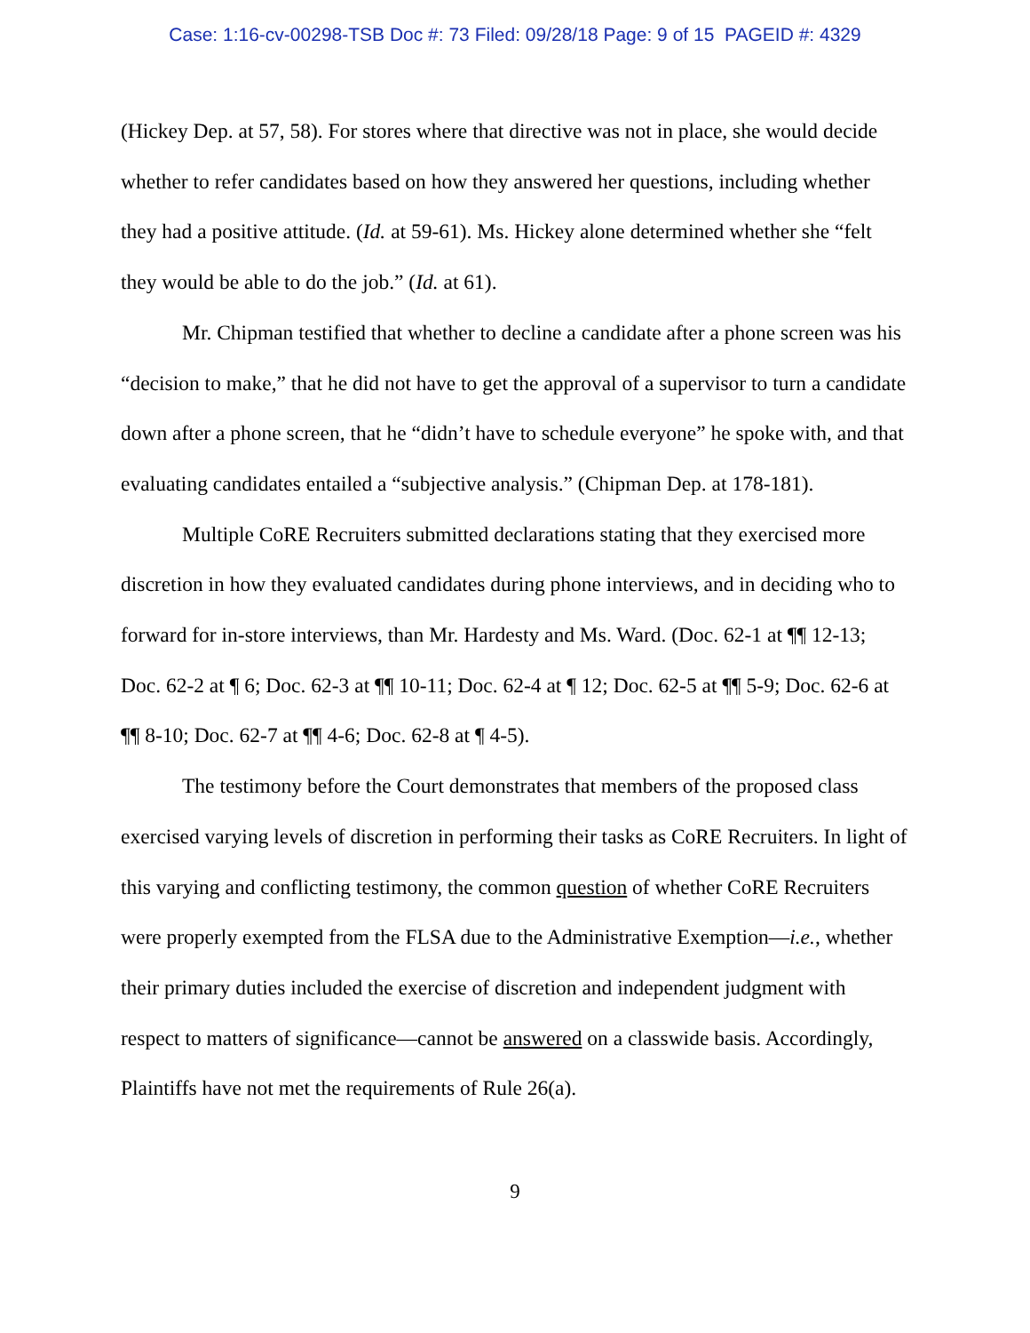Case: 1:16-cv-00298-TSB Doc #: 73 Filed: 09/28/18 Page: 9 of 15 PAGEID #: 4329
(Hickey Dep. at 57, 58). For stores where that directive was not in place, she would decide whether to refer candidates based on how they answered her questions, including whether they had a positive attitude. (Id. at 59-61). Ms. Hickey alone determined whether she “felt they would be able to do the job.” (Id. at 61).
Mr. Chipman testified that whether to decline a candidate after a phone screen was his “decision to make,” that he did not have to get the approval of a supervisor to turn a candidate down after a phone screen, that he “didn’t have to schedule everyone” he spoke with, and that evaluating candidates entailed a “subjective analysis.” (Chipman Dep. at 178-181).
Multiple CoRE Recruiters submitted declarations stating that they exercised more discretion in how they evaluated candidates during phone interviews, and in deciding who to forward for in-store interviews, than Mr. Hardesty and Ms. Ward. (Doc. 62-1 at ¶¶ 12-13; Doc. 62-2 at ¶ 6; Doc. 62-3 at ¶¶ 10-11; Doc. 62-4 at ¶ 12; Doc. 62-5 at ¶¶ 5-9; Doc. 62-6 at ¶¶ 8-10; Doc. 62-7 at ¶¶ 4-6; Doc. 62-8 at ¶ 4-5).
The testimony before the Court demonstrates that members of the proposed class exercised varying levels of discretion in performing their tasks as CoRE Recruiters. In light of this varying and conflicting testimony, the common question of whether CoRE Recruiters were properly exempted from the FLSA due to the Administrative Exemption—i.e., whether their primary duties included the exercise of discretion and independent judgment with respect to matters of significance—cannot be answered on a classwide basis. Accordingly, Plaintiffs have not met the requirements of Rule 26(a).
9